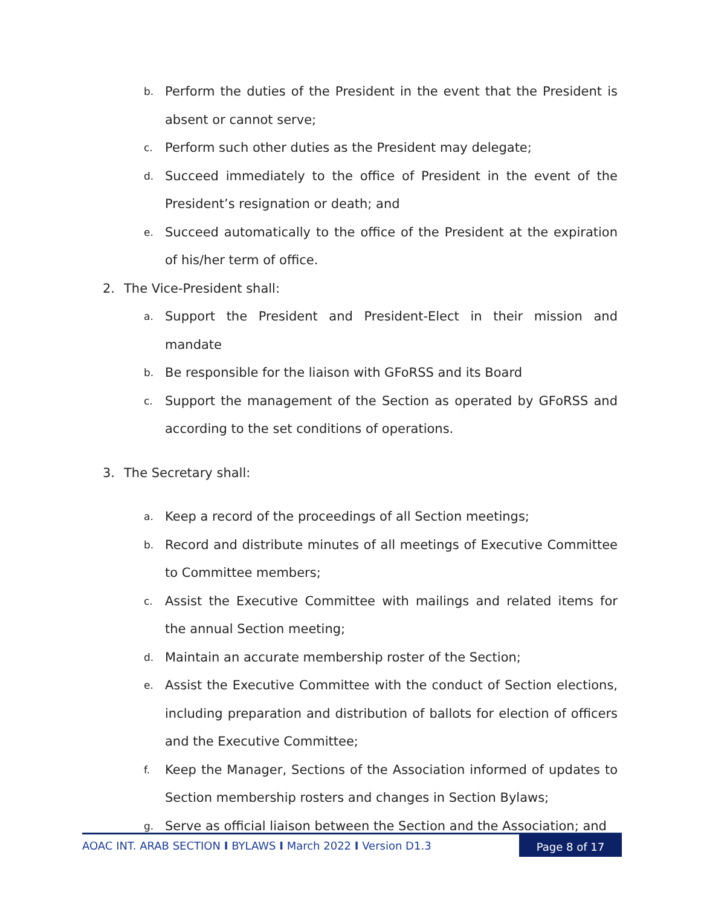b. Perform the duties of the President in the event that the President is absent or cannot serve;
c. Perform such other duties as the President may delegate;
d. Succeed immediately to the office of President in the event of the President’s resignation or death; and
e. Succeed automatically to the office of the President at the expiration of his/her term of office.
2. The Vice-President shall:
a. Support the President and President-Elect in their mission and mandate
b. Be responsible for the liaison with GFoRSS and its Board
c. Support the management of the Section as operated by GFoRSS and according to the set conditions of operations.
3. The Secretary shall:
a. Keep a record of the proceedings of all Section meetings;
b. Record and distribute minutes of all meetings of Executive Committee to Committee members;
c. Assist the Executive Committee with mailings and related items for the annual Section meeting;
d. Maintain an accurate membership roster of the Section;
e. Assist the Executive Committee with the conduct of Section elections, including preparation and distribution of ballots for election of officers and the Executive Committee;
f. Keep the Manager, Sections of the Association informed of updates to Section membership rosters and changes in Section Bylaws;
g. Serve as official liaison between the Section and the Association; and
AOAC INT. ARAB SECTION I BYLAWS I March 2022 I Version D1.3
Page 8 of 17